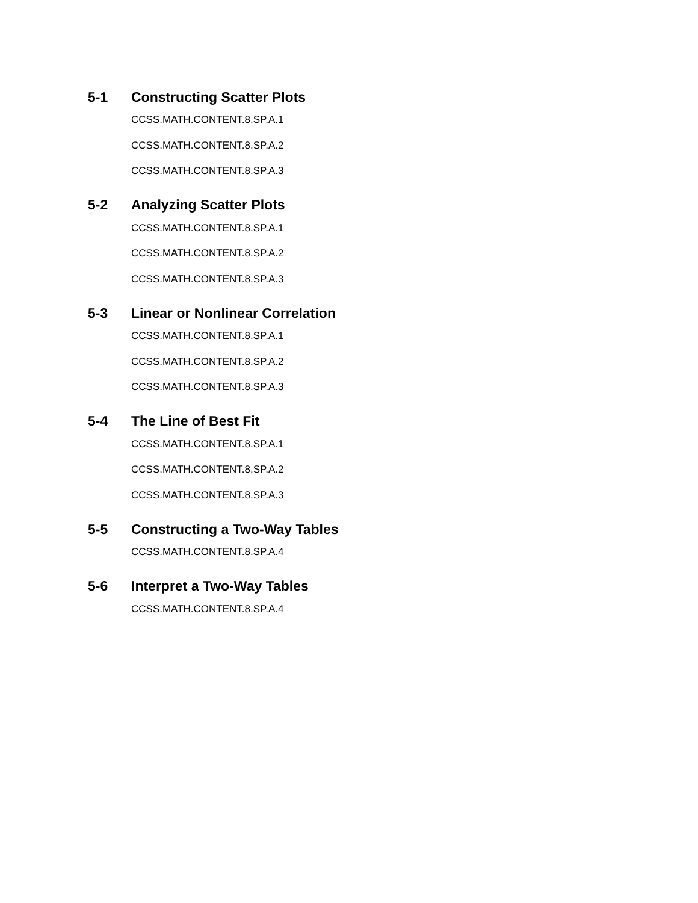5-1 Constructing Scatter Plots
CCSS.MATH.CONTENT.8.SP.A.1
CCSS.MATH.CONTENT.8.SP.A.2
CCSS.MATH.CONTENT.8.SP.A.3
5-2 Analyzing Scatter Plots
CCSS.MATH.CONTENT.8.SP.A.1
CCSS.MATH.CONTENT.8.SP.A.2
CCSS.MATH.CONTENT.8.SP.A.3
5-3 Linear or Nonlinear Correlation
CCSS.MATH.CONTENT.8.SP.A.1
CCSS.MATH.CONTENT.8.SP.A.2
CCSS.MATH.CONTENT.8.SP.A.3
5-4 The Line of Best Fit
CCSS.MATH.CONTENT.8.SP.A.1
CCSS.MATH.CONTENT.8.SP.A.2
CCSS.MATH.CONTENT.8.SP.A.3
5-5 Constructing a Two-Way Tables
CCSS.MATH.CONTENT.8.SP.A.4
5-6 Interpret a Two-Way Tables
CCSS.MATH.CONTENT.8.SP.A.4